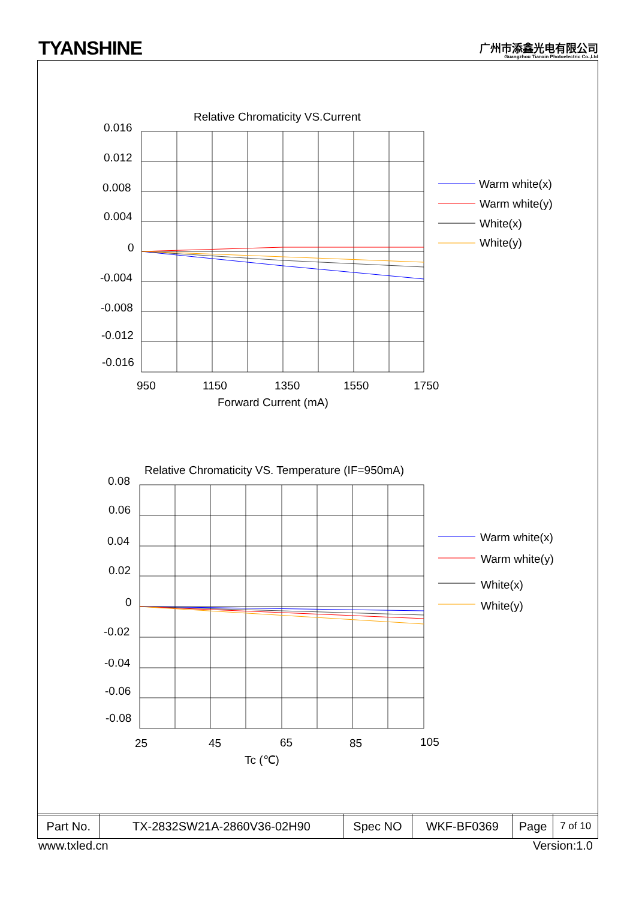TYANSHINE
广州市添鑫光电有限公司
Guangzhou Tianxin Photoelectric Co.,Ltd
Relative Chromaticity VS.Current
0.016
0.012
0.008
0.004
0
-0.004
-0.008
-0.012
-0.016
950
1150
1350
1550
1750
Forward Current (mA)
Warm white(x)
Warm white(y)
White(x)
White(y)
Relative Chromaticity VS. Temperature (IF=950mA)
0.08
0.06
0.04
0.02
0
-0.02
-0.04
-0.06
-0.08
25
45
65
85
105
Tc (℃)
Warm white(x)
Warm white(y)
White(x)
White(y)
| Part No. | TX-2832SW21A-2860V36-02H90 | Spec NO | WKF-BF0369 | Page | 7 of 10 |
www.txled.cn Version:1.0